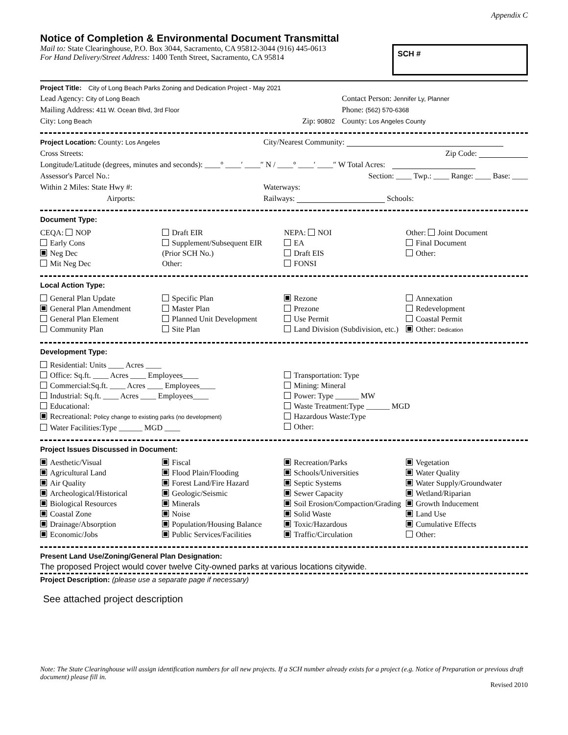Appendix C
Notice of Completion & Environmental Document Transmittal
Mail to: State Clearinghouse, P.O. Box 3044, Sacramento, CA 95812-3044 (916) 445-0613
For Hand Delivery/Street Address: 1400 Tenth Street, Sacramento, CA 95814
SCH #
Project Title: City of Long Beach Parks Zoning and Dedication Project - May 2021
Lead Agency: City of Long Beach Contact Person: Jennifer Ly, Planner
Mailing Address: 411 W. Ocean Blvd, 3rd Floor Phone: (562) 570-6368
City: Long Beach Zip: 90802 County: Los Angeles County
Project Location: County: Los Angeles City/Nearest Community:
Cross Streets: Zip Code:
Longitude/Latitude (degrees, minutes and seconds): ____° ____′ ____″ N / ____° ____′ ____″ W Total Acres:
Assessor's Parcel No.: Section: ____ Twp.: ____ Range: ____ Base: ____
Within 2 Miles: State Hwy #: Waterways:
Airports: Railways: Schools:
Document Type:
CEQA: NOP
Early Cons
Neg Dec
Mit Neg Dec
Draft EIR
Supplement/Subsequent EIR
(Prior SCH No.)
Other:
NEPA: NOI
EA
Draft EIS
FONSI
Other: Joint Document
Final Document
Other:
Local Action Type:
General Plan Update
General Plan Amendment
General Plan Element
Community Plan
Specific Plan
Master Plan
Planned Unit Development
Site Plan
Rezone
Prezone
Use Permit
Land Division (Subdivision, etc.)
Annexation
Redevelopment
Coastal Permit
Other: Dedication
Development Type:
Residential: Units ____ Acres ____
Office: Sq.ft. ____ Acres ____ Employees____
Commercial:Sq.ft. ____ Acres ____ Employees____
Industrial: Sq.ft. ____ Acres ____ Employees____
Educational:
Recreational: Policy change to existing parks (no development)
Water Facilities:Type ______ MGD ____
Transportation: Type
Mining: Mineral
Power: Type ______ MW
Waste Treatment:Type ______ MGD
Hazardous Waste:Type
Other:
Project Issues Discussed in Document:
Aesthetic/Visual
Agricultural Land
Air Quality
Archeological/Historical
Biological Resources
Coastal Zone
Drainage/Absorption
Economic/Jobs
Fiscal
Flood Plain/Flooding
Forest Land/Fire Hazard
Geologic/Seismic
Minerals
Noise
Population/Housing Balance
Public Services/Facilities
Recreation/Parks
Schools/Universities
Septic Systems
Sewer Capacity
Soil Erosion/Compaction/Grading
Solid Waste
Toxic/Hazardous
Traffic/Circulation
Vegetation
Water Quality
Water Supply/Groundwater
Wetland/Riparian
Growth Inducement
Land Use
Cumulative Effects
Other:
Present Land Use/Zoning/General Plan Designation:
The proposed Project would cover twelve City-owned parks at various locations citywide.
Project Description: (please use a separate page if necessary)
See attached project description
Note: The State Clearinghouse will assign identification numbers for all new projects. If a SCH number already exists for a project (e.g. Notice of Preparation or previous draft document) please fill in.
Revised 2010